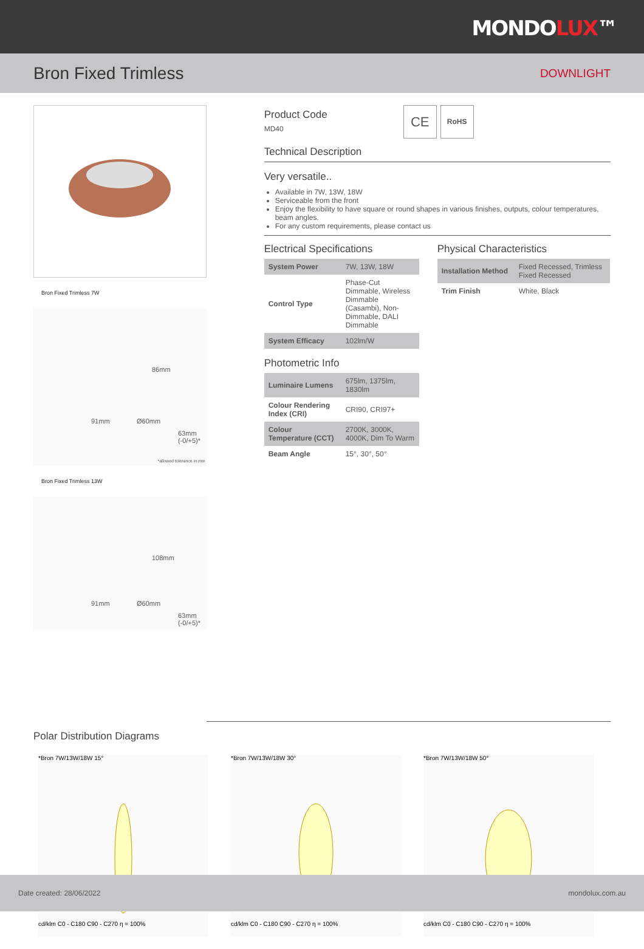MONDOLUX™
Bron Fixed Trimless
DOWNLIGHT
Bron Fixed Trimless 7W
86mm
91mm Ø60mm
63mm (-0/+5)*
*allowed tolerance in mm
Bron Fixed Trimless 13W
108mm
91mm Ø60mm
63mm (-0/+5)*
Product Code
MD40
CE
RoHS
Technical Description
Very versatile..
Available in 7W, 13W, 18W
Serviceable from the front
Enjoy the flexibility to have square or round shapes in various finishes, outputs, colour temperatures, beam angles.
For any custom requirements, please contact us
Electrical Specifications
| System Power | 7W, 13W, 18W |
| Control Type | Phase-Cut Dimmable, Wireless Dimmable (Casambi), Non-Dimmable, DALI Dimmable |
| System Efficacy | 102lm/W |
Photometric Info
| Luminaire Lumens | 675lm, 1375lm, 1830lm |
| Colour Rendering Index (CRI) | CRI90, CRI97+ |
| Colour Temperature (CCT) | 2700K, 3000K, 4000K, Dim To Warm |
| Beam Angle | 15°, 30°, 50° |
Physical Characteristics
| Installation Method | Fixed Recessed, Trimless Fixed Recessed |
| Trim Finish | White, Black |
Polar Distribution Diagrams
*Bron 7W/13W/18W 15°cd/klm C0 - C180 C90 - C270 η = 100%
*Bron 7W/13W/18W 30°cd/klm C0 - C180 C90 - C270 η = 100%
*Bron 7W/13W/18W 50°cd/klm C0 - C180 C90 - C270 η = 100%
Date created: 28/06/2022 mondolux.com.au